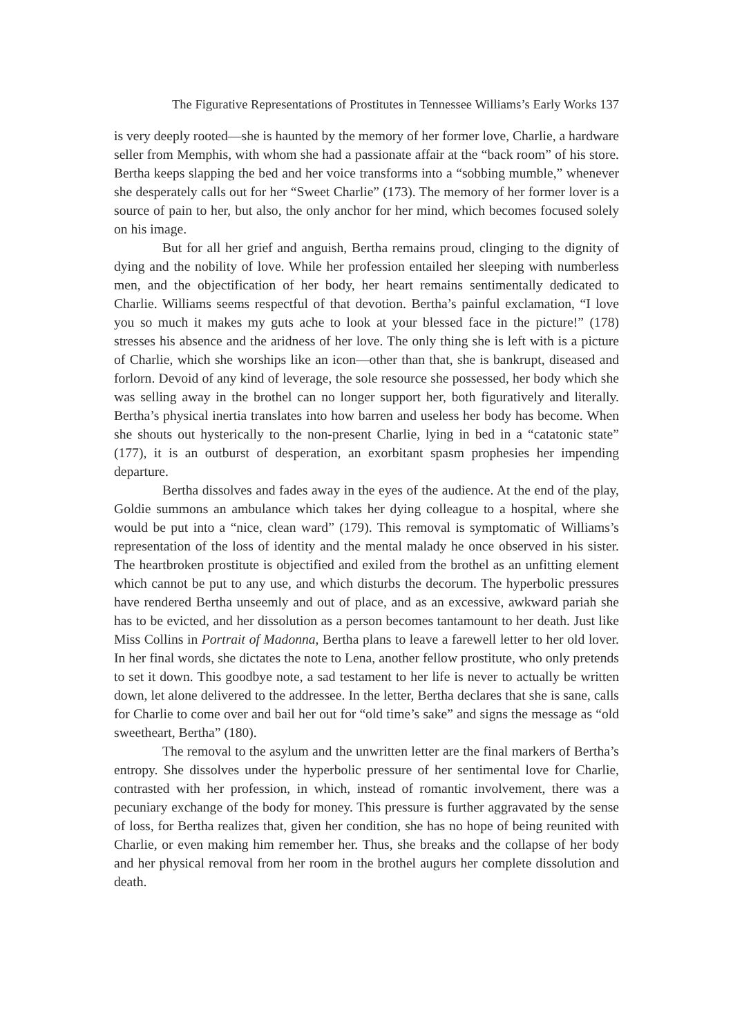The Figurative Representations of Prostitutes in Tennessee Williams’s Early Works 137
is very deeply rooted—she is haunted by the memory of her former love, Charlie, a hardware seller from Memphis, with whom she had a passionate affair at the “back room” of his store. Bertha keeps slapping the bed and her voice transforms into a “sobbing mumble,” whenever she desperately calls out for her “Sweet Charlie” (173). The memory of her former lover is a source of pain to her, but also, the only anchor for her mind, which becomes focused solely on his image.
But for all her grief and anguish, Bertha remains proud, clinging to the dignity of dying and the nobility of love. While her profession entailed her sleeping with numberless men, and the objectification of her body, her heart remains sentimentally dedicated to Charlie. Williams seems respectful of that devotion. Bertha’s painful exclamation, “I love you so much it makes my guts ache to look at your blessed face in the picture!” (178) stresses his absence and the aridness of her love. The only thing she is left with is a picture of Charlie, which she worships like an icon—other than that, she is bankrupt, diseased and forlorn. Devoid of any kind of leverage, the sole resource she possessed, her body which she was selling away in the brothel can no longer support her, both figuratively and literally. Bertha’s physical inertia translates into how barren and useless her body has become. When she shouts out hysterically to the non-present Charlie, lying in bed in a “catatonic state” (177), it is an outburst of desperation, an exorbitant spasm prophesies her impending departure.
Bertha dissolves and fades away in the eyes of the audience. At the end of the play, Goldie summons an ambulance which takes her dying colleague to a hospital, where she would be put into a “nice, clean ward” (179). This removal is symptomatic of Williams’s representation of the loss of identity and the mental malady he once observed in his sister. The heartbroken prostitute is objectified and exiled from the brothel as an unfitting element which cannot be put to any use, and which disturbs the decorum. The hyperbolic pressures have rendered Bertha unseemly and out of place, and as an excessive, awkward pariah she has to be evicted, and her dissolution as a person becomes tantamount to her death. Just like Miss Collins in Portrait of Madonna, Bertha plans to leave a farewell letter to her old lover. In her final words, she dictates the note to Lena, another fellow prostitute, who only pretends to set it down. This goodbye note, a sad testament to her life is never to actually be written down, let alone delivered to the addressee. In the letter, Bertha declares that she is sane, calls for Charlie to come over and bail her out for “old time’s sake” and signs the message as “old sweetheart, Bertha” (180).
The removal to the asylum and the unwritten letter are the final markers of Bertha’s entropy. She dissolves under the hyperbolic pressure of her sentimental love for Charlie, contrasted with her profession, in which, instead of romantic involvement, there was a pecuniary exchange of the body for money. This pressure is further aggravated by the sense of loss, for Bertha realizes that, given her condition, she has no hope of being reunited with Charlie, or even making him remember her. Thus, she breaks and the collapse of her body and her physical removal from her room in the brothel augurs her complete dissolution and death.